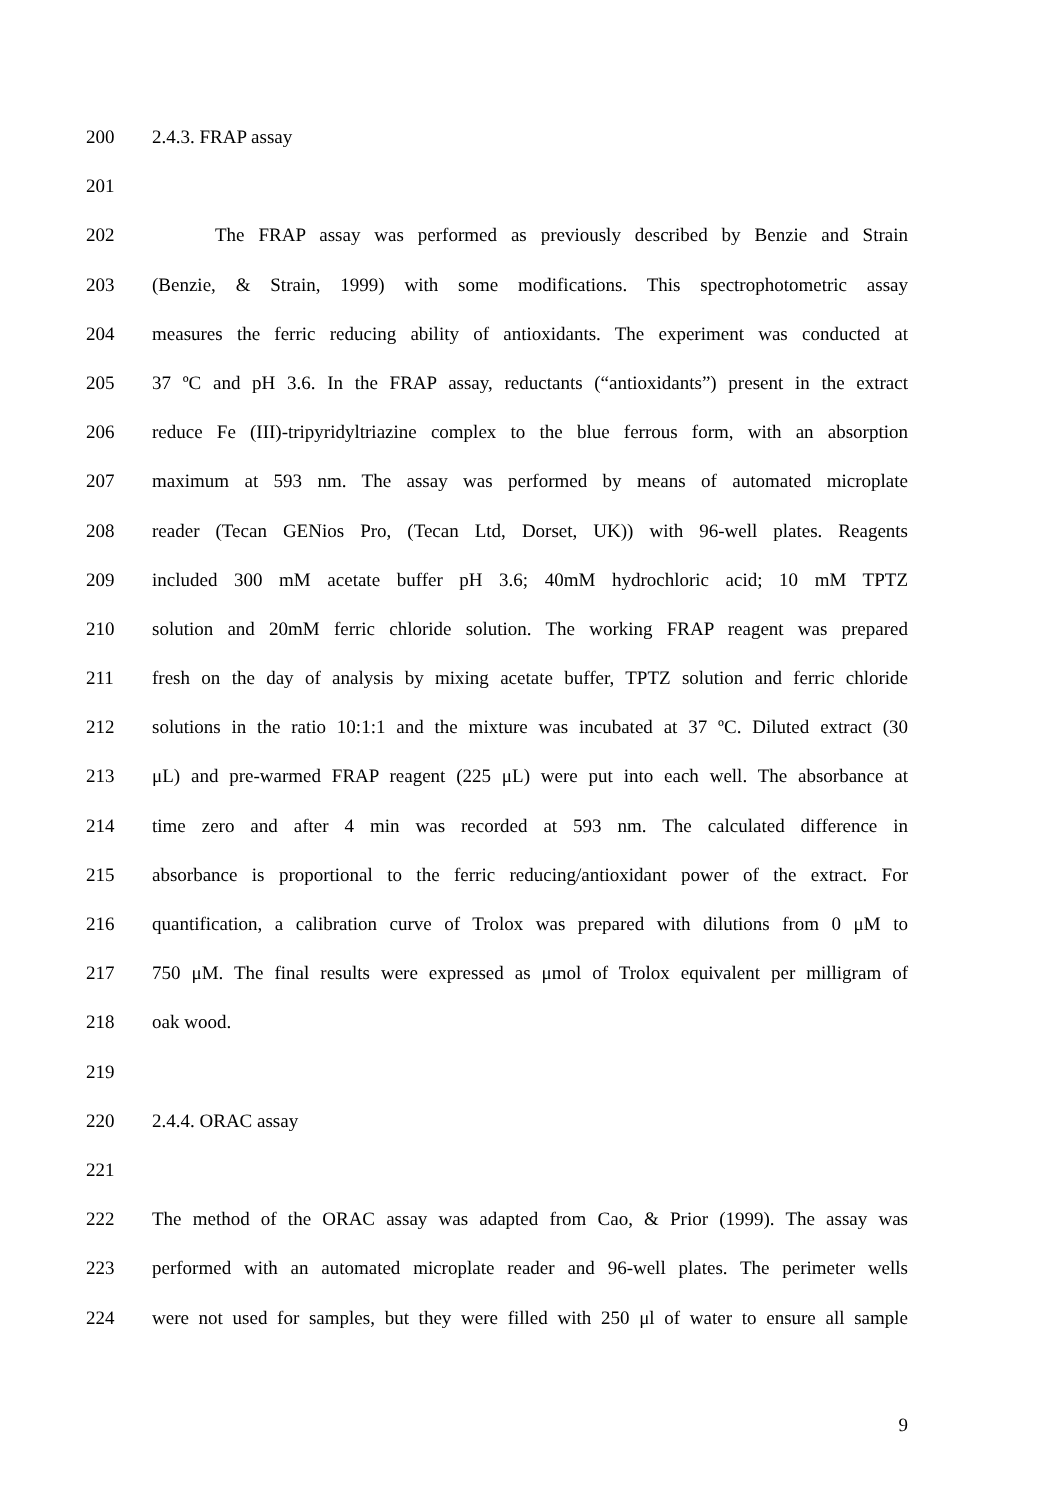200 2.4.3. FRAP assay
201
202 The FRAP assay was performed as previously described by Benzie and Strain
203 (Benzie, & Strain, 1999) with some modifications. This spectrophotometric assay
204 measures the ferric reducing ability of antioxidants. The experiment was conducted at
205 37 ºC and pH 3.6. In the FRAP assay, reductants (“antioxidants”) present in the extract
206 reduce Fe (III)-tripyridyltriazine complex to the blue ferrous form, with an absorption
207 maximum at 593 nm. The assay was performed by means of automated microplate
208 reader (Tecan GENios Pro, (Tecan Ltd, Dorset, UK)) with 96-well plates. Reagents
209 included 300 mM acetate buffer pH 3.6; 40mM hydrochloric acid; 10 mM TPTZ
210 solution and 20mM ferric chloride solution. The working FRAP reagent was prepared
211 fresh on the day of analysis by mixing acetate buffer, TPTZ solution and ferric chloride
212 solutions in the ratio 10:1:1 and the mixture was incubated at 37 ºC. Diluted extract (30
213 μL) and pre-warmed FRAP reagent (225 μL) were put into each well. The absorbance at
214 time zero and after 4 min was recorded at 593 nm. The calculated difference in
215 absorbance is proportional to the ferric reducing/antioxidant power of the extract. For
216 quantification, a calibration curve of Trolox was prepared with dilutions from 0 μM to
217 750 μM. The final results were expressed as μmol of Trolox equivalent per milligram of
218 oak wood.
219
220 2.4.4. ORAC assay
221
222 The method of the ORAC assay was adapted from Cao, & Prior (1999). The assay was
223 performed with an automated microplate reader and 96-well plates. The perimeter wells
224 were not used for samples, but they were filled with 250 μl of water to ensure all sample
9